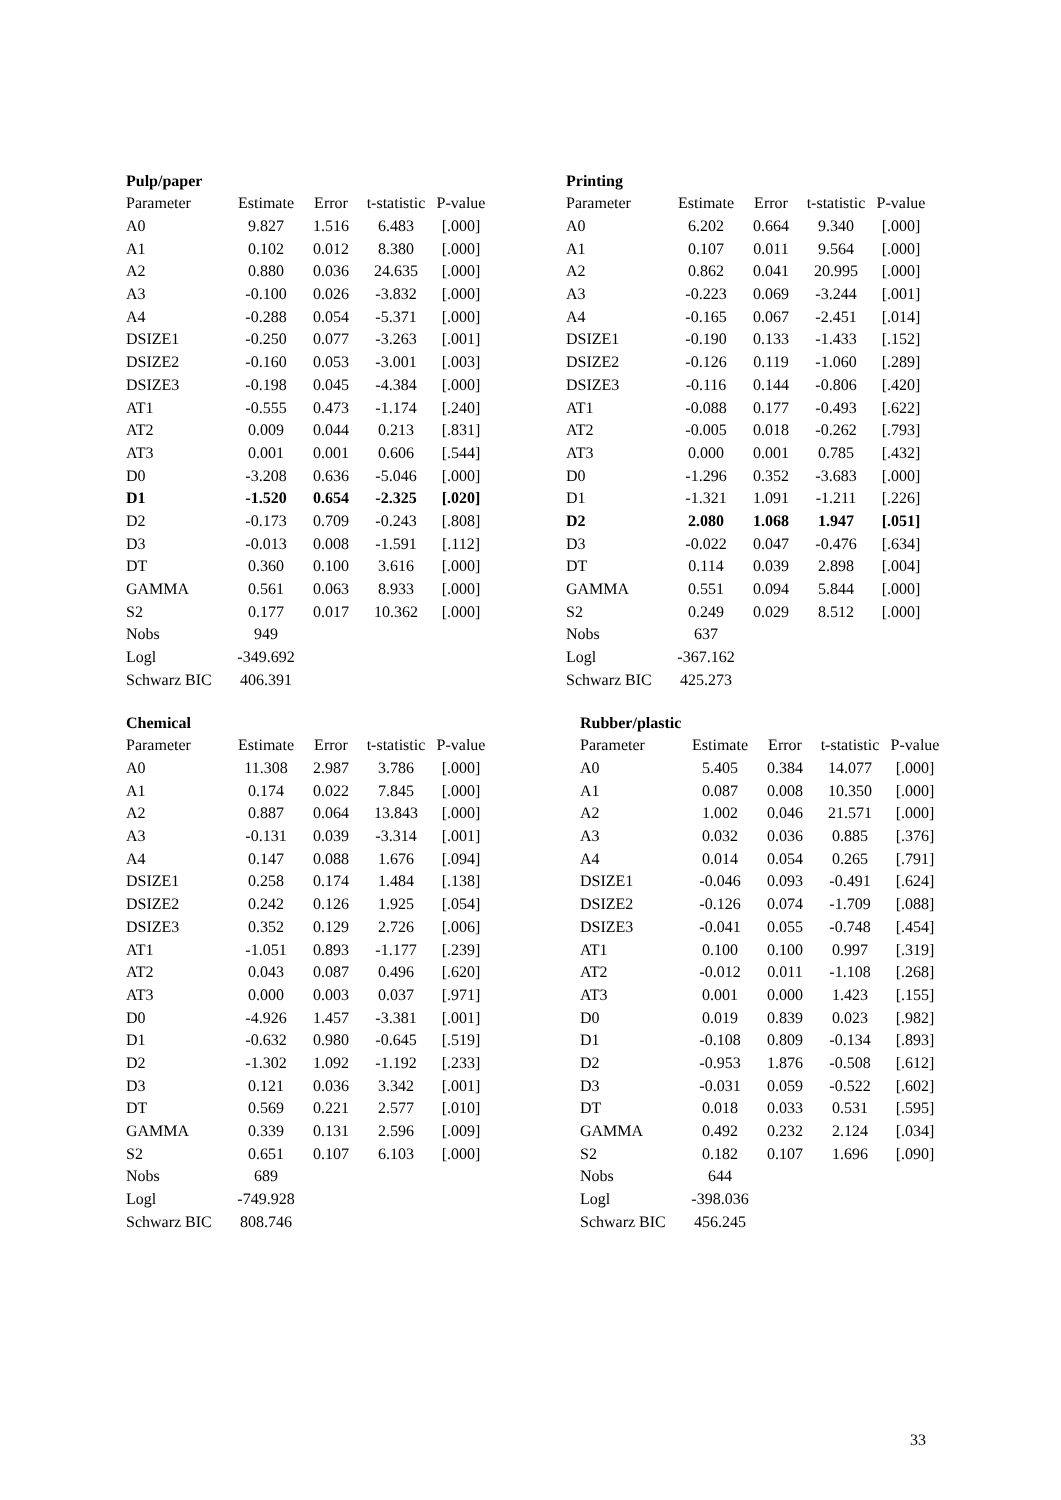Pulp/paper
| Parameter | Estimate | Error | t-statistic | P-value |
| --- | --- | --- | --- | --- |
| A0 | 9.827 | 1.516 | 6.483 | [.000] |
| A1 | 0.102 | 0.012 | 8.380 | [.000] |
| A2 | 0.880 | 0.036 | 24.635 | [.000] |
| A3 | -0.100 | 0.026 | -3.832 | [.000] |
| A4 | -0.288 | 0.054 | -5.371 | [.000] |
| DSIZE1 | -0.250 | 0.077 | -3.263 | [.001] |
| DSIZE2 | -0.160 | 0.053 | -3.001 | [.003] |
| DSIZE3 | -0.198 | 0.045 | -4.384 | [.000] |
| AT1 | -0.555 | 0.473 | -1.174 | [.240] |
| AT2 | 0.009 | 0.044 | 0.213 | [.831] |
| AT3 | 0.001 | 0.001 | 0.606 | [.544] |
| D0 | -3.208 | 0.636 | -5.046 | [.000] |
| D1 | -1.520 | 0.654 | -2.325 | [.020] |
| D2 | -0.173 | 0.709 | -0.243 | [.808] |
| D3 | -0.013 | 0.008 | -1.591 | [.112] |
| DT | 0.360 | 0.100 | 3.616 | [.000] |
| GAMMA | 0.561 | 0.063 | 8.933 | [.000] |
| S2 | 0.177 | 0.017 | 10.362 | [.000] |
| Nobs | 949 | | | |
| Logl | -349.692 | | | |
| Schwarz BIC | 406.391 | | | |
Printing
| Parameter | Estimate | Error | t-statistic | P-value |
| --- | --- | --- | --- | --- |
| A0 | 6.202 | 0.664 | 9.340 | [.000] |
| A1 | 0.107 | 0.011 | 9.564 | [.000] |
| A2 | 0.862 | 0.041 | 20.995 | [.000] |
| A3 | -0.223 | 0.069 | -3.244 | [.001] |
| A4 | -0.165 | 0.067 | -2.451 | [.014] |
| DSIZE1 | -0.190 | 0.133 | -1.433 | [.152] |
| DSIZE2 | -0.126 | 0.119 | -1.060 | [.289] |
| DSIZE3 | -0.116 | 0.144 | -0.806 | [.420] |
| AT1 | -0.088 | 0.177 | -0.493 | [.622] |
| AT2 | -0.005 | 0.018 | -0.262 | [.793] |
| AT3 | 0.000 | 0.001 | 0.785 | [.432] |
| D0 | -1.296 | 0.352 | -3.683 | [.000] |
| D1 | -1.321 | 1.091 | -1.211 | [.226] |
| D2 | 2.080 | 1.068 | 1.947 | [.051] |
| D3 | -0.022 | 0.047 | -0.476 | [.634] |
| DT | 0.114 | 0.039 | 2.898 | [.004] |
| GAMMA | 0.551 | 0.094 | 5.844 | [.000] |
| S2 | 0.249 | 0.029 | 8.512 | [.000] |
| Nobs | 637 | | | |
| Logl | -367.162 | | | |
| Schwarz BIC | 425.273 | | | |
Chemical
| Parameter | Estimate | Error | t-statistic | P-value |
| --- | --- | --- | --- | --- |
| A0 | 11.308 | 2.987 | 3.786 | [.000] |
| A1 | 0.174 | 0.022 | 7.845 | [.000] |
| A2 | 0.887 | 0.064 | 13.843 | [.000] |
| A3 | -0.131 | 0.039 | -3.314 | [.001] |
| A4 | 0.147 | 0.088 | 1.676 | [.094] |
| DSIZE1 | 0.258 | 0.174 | 1.484 | [.138] |
| DSIZE2 | 0.242 | 0.126 | 1.925 | [.054] |
| DSIZE3 | 0.352 | 0.129 | 2.726 | [.006] |
| AT1 | -1.051 | 0.893 | -1.177 | [.239] |
| AT2 | 0.043 | 0.087 | 0.496 | [.620] |
| AT3 | 0.000 | 0.003 | 0.037 | [.971] |
| D0 | -4.926 | 1.457 | -3.381 | [.001] |
| D1 | -0.632 | 0.980 | -0.645 | [.519] |
| D2 | -1.302 | 1.092 | -1.192 | [.233] |
| D3 | 0.121 | 0.036 | 3.342 | [.001] |
| DT | 0.569 | 0.221 | 2.577 | [.010] |
| GAMMA | 0.339 | 0.131 | 2.596 | [.009] |
| S2 | 0.651 | 0.107 | 6.103 | [.000] |
| Nobs | 689 | | | |
| Logl | -749.928 | | | |
| Schwarz BIC | 808.746 | | | |
Rubber/plastic
| Parameter | Estimate | Error | t-statistic | P-value |
| --- | --- | --- | --- | --- |
| A0 | 5.405 | 0.384 | 14.077 | [.000] |
| A1 | 0.087 | 0.008 | 10.350 | [.000] |
| A2 | 1.002 | 0.046 | 21.571 | [.000] |
| A3 | 0.032 | 0.036 | 0.885 | [.376] |
| A4 | 0.014 | 0.054 | 0.265 | [.791] |
| DSIZE1 | -0.046 | 0.093 | -0.491 | [.624] |
| DSIZE2 | -0.126 | 0.074 | -1.709 | [.088] |
| DSIZE3 | -0.041 | 0.055 | -0.748 | [.454] |
| AT1 | 0.100 | 0.100 | 0.997 | [.319] |
| AT2 | -0.012 | 0.011 | -1.108 | [.268] |
| AT3 | 0.001 | 0.000 | 1.423 | [.155] |
| D0 | 0.019 | 0.839 | 0.023 | [.982] |
| D1 | -0.108 | 0.809 | -0.134 | [.893] |
| D2 | -0.953 | 1.876 | -0.508 | [.612] |
| D3 | -0.031 | 0.059 | -0.522 | [.602] |
| DT | 0.018 | 0.033 | 0.531 | [.595] |
| GAMMA | 0.492 | 0.232 | 2.124 | [.034] |
| S2 | 0.182 | 0.107 | 1.696 | [.090] |
| Nobs | 644 | | | |
| Logl | -398.036 | | | |
| Schwarz BIC | 456.245 | | | |
33